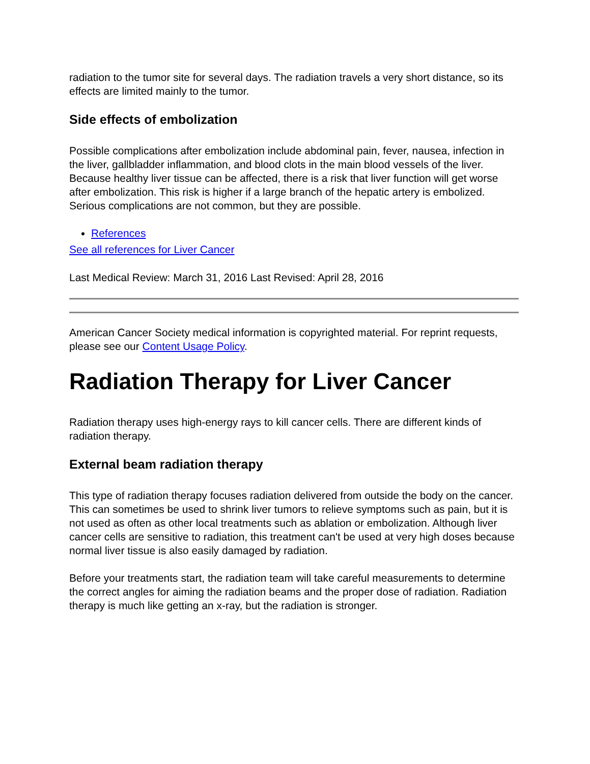radiation to the tumor site for several days. The radiation travels a very short distance, so its effects are limited mainly to the tumor.
Side effects of embolization
Possible complications after embolization include abdominal pain, fever, nausea, infection in the liver, gallbladder inflammation, and blood clots in the main blood vessels of the liver. Because healthy liver tissue can be affected, there is a risk that liver function will get worse after embolization. This risk is higher if a large branch of the hepatic artery is embolized. Serious complications are not common, but they are possible.
References
See all references for Liver Cancer
Last Medical Review: March 31, 2016 Last Revised: April 28, 2016
American Cancer Society medical information is copyrighted material. For reprint requests, please see our Content Usage Policy.
Radiation Therapy for Liver Cancer
Radiation therapy uses high-energy rays to kill cancer cells. There are different kinds of radiation therapy.
External beam radiation therapy
This type of radiation therapy focuses radiation delivered from outside the body on the cancer. This can sometimes be used to shrink liver tumors to relieve symptoms such as pain, but it is not used as often as other local treatments such as ablation or embolization. Although liver cancer cells are sensitive to radiation, this treatment can't be used at very high doses because normal liver tissue is also easily damaged by radiation.
Before your treatments start, the radiation team will take careful measurements to determine the correct angles for aiming the radiation beams and the proper dose of radiation. Radiation therapy is much like getting an x-ray, but the radiation is stronger.